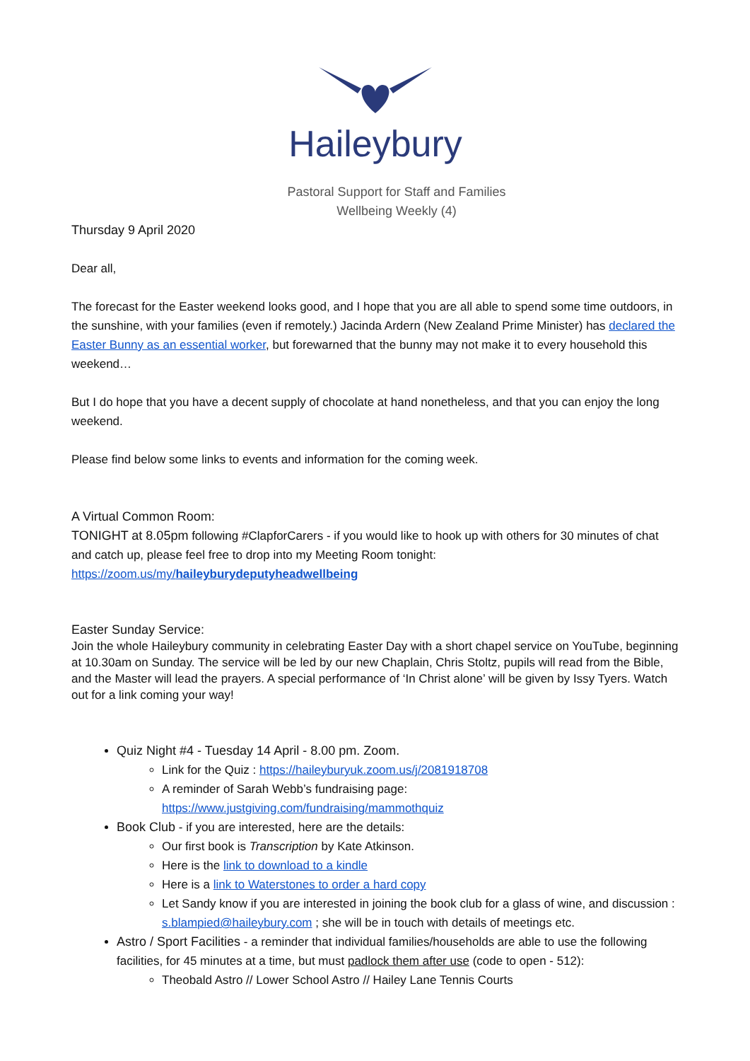Haileybury
Pastoral Support for Staff and Families
Wellbeing Weekly (4)
Thursday 9 April 2020
Dear all,
The forecast for the Easter weekend looks good, and I hope that you are all able to spend some time outdoors, in the sunshine, with your families (even if remotely.) Jacinda Ardern (New Zealand Prime Minister) has declared the Easter Bunny as an essential worker, but forewarned that the bunny may not make it to every household this weekend…
But I do hope that you have a decent supply of chocolate at hand nonetheless, and that you can enjoy the long weekend.
Please find below some links to events and information for the coming week.
A Virtual Common Room:
TONIGHT at 8.05pm following #ClapforCarers - if you would like to hook up with others for 30 minutes of chat and catch up, please feel free to drop into my Meeting Room tonight:
https://zoom.us/my/haileyburydeputyheadwellbeing
Easter Sunday Service:
Join the whole Haileybury community in celebrating Easter Day with a short chapel service on YouTube, beginning at 10.30am on Sunday. The service will be led by our new Chaplain, Chris Stoltz, pupils will read from the Bible, and the Master will lead the prayers. A special performance of ‘In Christ alone’ will be given by Issy Tyers. Watch out for a link coming your way!
Quiz Night #4 - Tuesday 14 April - 8.00 pm. Zoom.
Link for the Quiz : https://haileyburyuk.zoom.us/j/2081918708
A reminder of Sarah Webb’s fundraising page: https://www.justgiving.com/fundraising/mammothquiz
Book Club - if you are interested, here are the details:
Our first book is Transcription by Kate Atkinson.
Here is the link to download to a kindle
Here is a link to Waterstones to order a hard copy
Let Sandy know if you are interested in joining the book club for a glass of wine, and discussion : s.blampied@haileybury.com ; she will be in touch with details of meetings etc.
Astro / Sport Facilities - a reminder that individual families/households are able to use the following facilities, for 45 minutes at a time, but must padlock them after use (code to open - 512):
Theobald Astro // Lower School Astro // Hailey Lane Tennis Courts